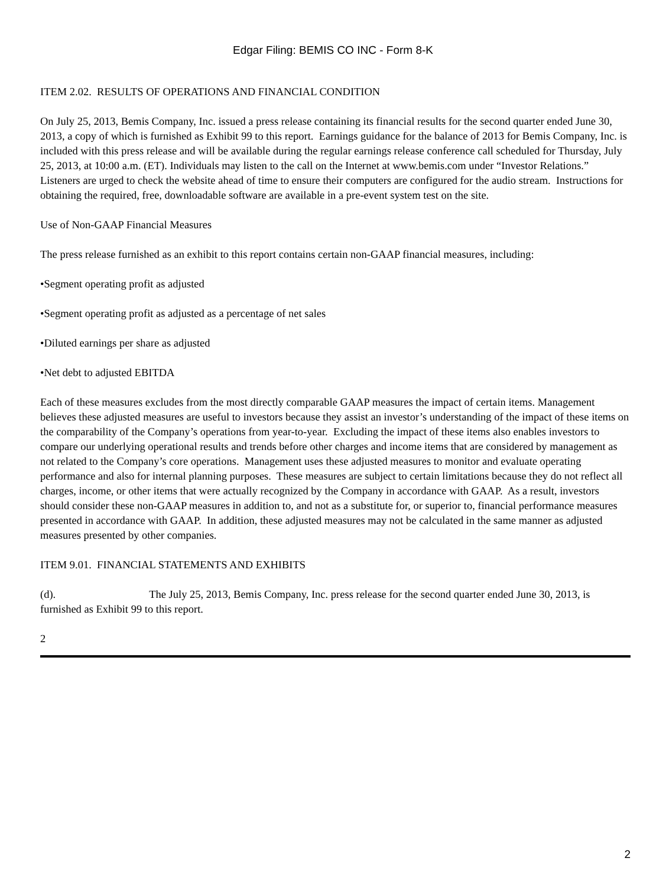Edgar Filing: BEMIS CO INC - Form 8-K
ITEM 2.02. RESULTS OF OPERATIONS AND FINANCIAL CONDITION
On July 25, 2013, Bemis Company, Inc. issued a press release containing its financial results for the second quarter ended June 30, 2013, a copy of which is furnished as Exhibit 99 to this report. Earnings guidance for the balance of 2013 for Bemis Company, Inc. is included with this press release and will be available during the regular earnings release conference call scheduled for Thursday, July 25, 2013, at 10:00 a.m. (ET). Individuals may listen to the call on the Internet at www.bemis.com under “Investor Relations.” Listeners are urged to check the website ahead of time to ensure their computers are configured for the audio stream. Instructions for obtaining the required, free, downloadable software are available in a pre-event system test on the site.
Use of Non-GAAP Financial Measures
The press release furnished as an exhibit to this report contains certain non-GAAP financial measures, including:
•Segment operating profit as adjusted
•Segment operating profit as adjusted as a percentage of net sales
•Diluted earnings per share as adjusted
•Net debt to adjusted EBITDA
Each of these measures excludes from the most directly comparable GAAP measures the impact of certain items. Management believes these adjusted measures are useful to investors because they assist an investor’s understanding of the impact of these items on the comparability of the Company’s operations from year-to-year. Excluding the impact of these items also enables investors to compare our underlying operational results and trends before other charges and income items that are considered by management as not related to the Company’s core operations. Management uses these adjusted measures to monitor and evaluate operating performance and also for internal planning purposes. These measures are subject to certain limitations because they do not reflect all charges, income, or other items that were actually recognized by the Company in accordance with GAAP. As a result, investors should consider these non-GAAP measures in addition to, and not as a substitute for, or superior to, financial performance measures presented in accordance with GAAP. In addition, these adjusted measures may not be calculated in the same manner as adjusted measures presented by other companies.
ITEM 9.01. FINANCIAL STATEMENTS AND EXHIBITS
(d). The July 25, 2013, Bemis Company, Inc. press release for the second quarter ended June 30, 2013, is furnished as Exhibit 99 to this report.
2
2